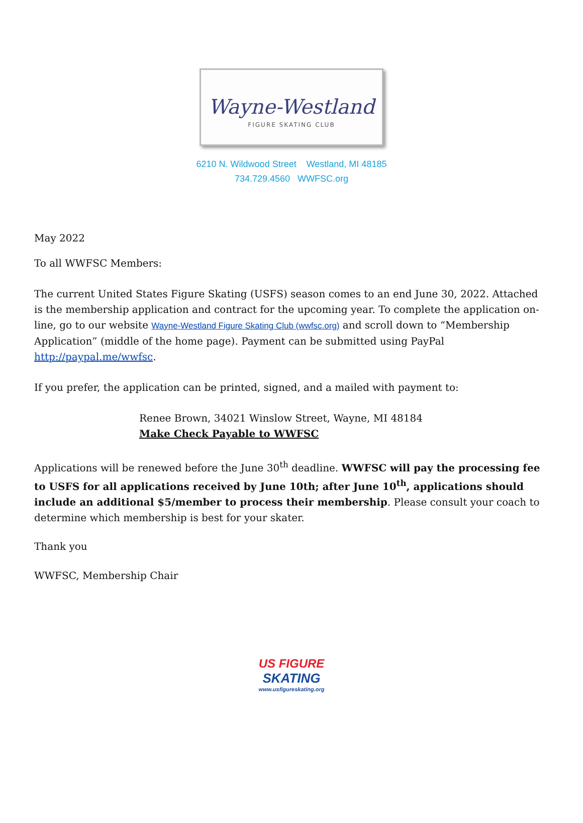Wayne-Westland
FIGURE SKATING CLUB
6210 N. Wildwood Street Westland, MI 48185
734.729.4560 WWFSC.org
May 2022
To all WWFSC Members:
The current United States Figure Skating (USFS) season comes to an end June 30, 2022. Attached is the membership application and contract for the upcoming year. To complete the application on-line, go to our website Wayne-Westland Figure Skating Club (wwfsc.org) and scroll down to “Membership Application” (middle of the home page). Payment can be submitted using PayPal http://paypal.me/wwfsc.
If you prefer, the application can be printed, signed, and a mailed with payment to:
Renee Brown, 34021 Winslow Street, Wayne, MI 48184
Make Check Payable to WWFSC
Applications will be renewed before the June 30<sup>th</sup> deadline. WWFSC will pay the processing fee to USFS for all applications received by June 10th; after June 10<sup>th</sup>, applications should include an additional $5/member to process their membership. Please consult your coach to determine which membership is best for your skater.
Thank you
WWFSC, Membership Chair
US FIGURE
SKATING
www.usfigureskating.org